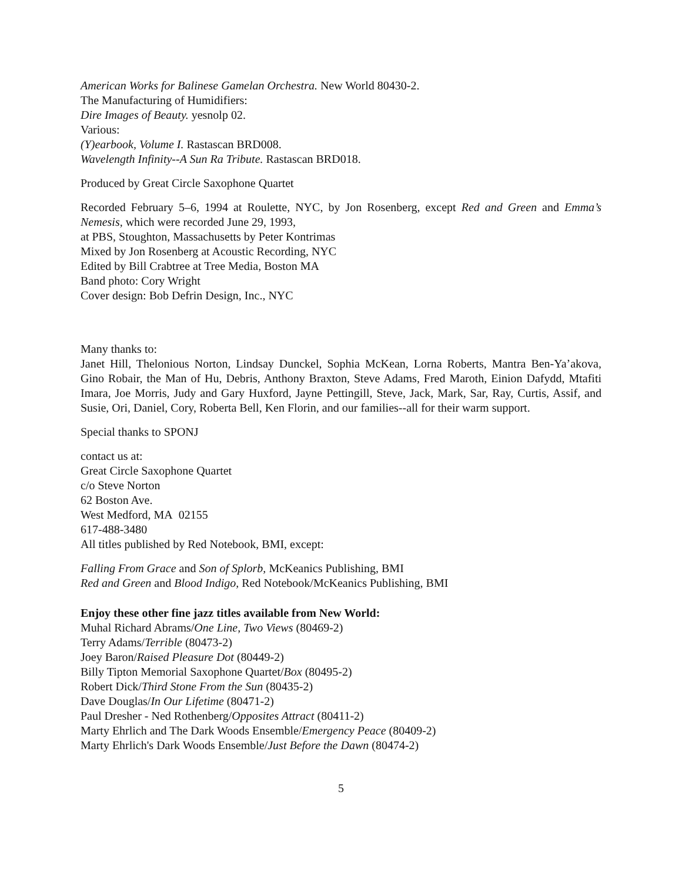American Works for Balinese Gamelan Orchestra. New World 80430-2.
The Manufacturing of Humidifiers:
Dire Images of Beauty. yesnolp 02.
Various:
(Y)earbook, Volume I. Rastascan BRD008.
Wavelength Infinity--A Sun Ra Tribute. Rastascan BRD018.
Produced by Great Circle Saxophone Quartet
Recorded February 5–6, 1994 at Roulette, NYC, by Jon Rosenberg, except Red and Green and Emma’s Nemesis, which were recorded June 29, 1993,
at PBS, Stoughton, Massachusetts by Peter Kontrimas
Mixed by Jon Rosenberg at Acoustic Recording, NYC
Edited by Bill Crabtree at Tree Media, Boston MA
Band photo: Cory Wright
Cover design: Bob Defrin Design, Inc., NYC
Many thanks to:
Janet Hill, Thelonious Norton, Lindsay Dunckel, Sophia McKean, Lorna Roberts, Mantra Ben-Ya’akova, Gino Robair, the Man of Hu, Debris, Anthony Braxton, Steve Adams, Fred Maroth, Einion Dafydd, Mtafiti Imara, Joe Morris, Judy and Gary Huxford, Jayne Pettingill, Steve, Jack, Mark, Sar, Ray, Curtis, Assif, and Susie, Ori, Daniel, Cory, Roberta Bell, Ken Florin, and our families--all for their warm support.
Special thanks to SPONJ
contact us at:
Great Circle Saxophone Quartet
c/o Steve Norton
62 Boston Ave.
West Medford, MA 02155
617-488-3480
All titles published by Red Notebook, BMI, except:
Falling From Grace and Son of Splorb, McKeanics Publishing, BMI
Red and Green and Blood Indigo, Red Notebook/McKeanics Publishing, BMI
Enjoy these other fine jazz titles available from New World:
Muhal Richard Abrams/One Line, Two Views (80469-2)
Terry Adams/Terrible (80473-2)
Joey Baron/Raised Pleasure Dot (80449-2)
Billy Tipton Memorial Saxophone Quartet/Box (80495-2)
Robert Dick/Third Stone From the Sun (80435-2)
Dave Douglas/In Our Lifetime (80471-2)
Paul Dresher - Ned Rothenberg/Opposites Attract (80411-2)
Marty Ehrlich and The Dark Woods Ensemble/Emergency Peace (80409-2)
Marty Ehrlich's Dark Woods Ensemble/Just Before the Dawn (80474-2)
5